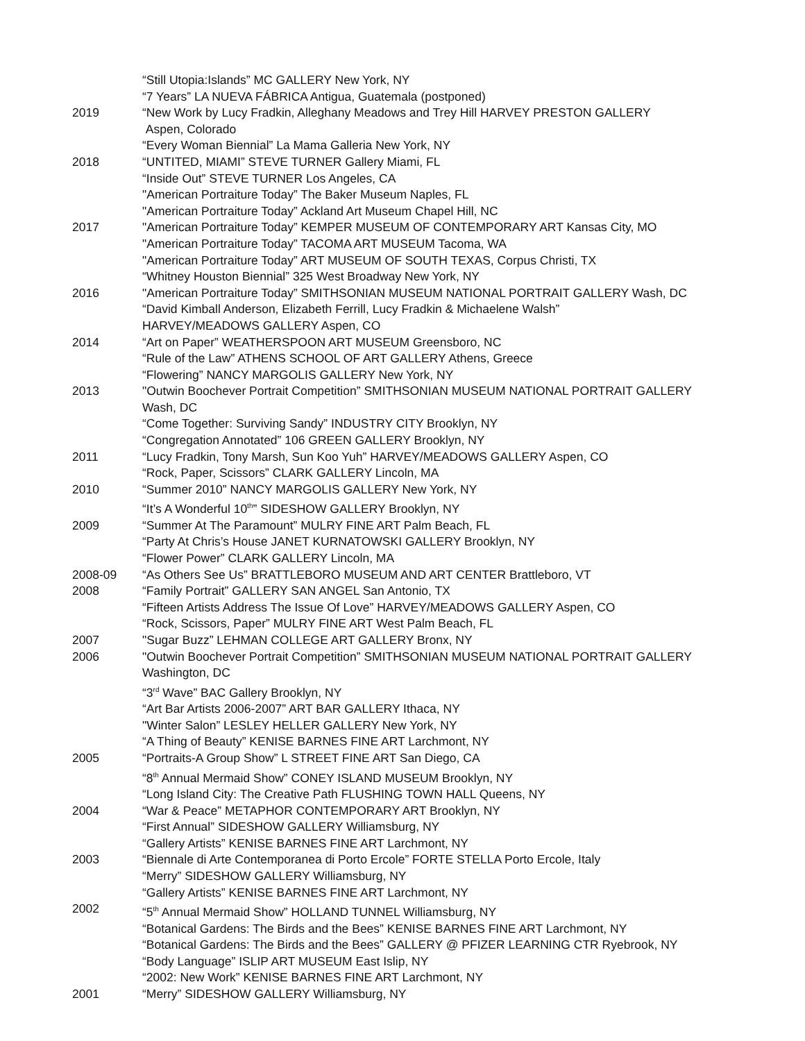“Still Utopia:Islands” MC GALLERY New York, NY
“7 Years” LA NUEVA FÁBRICA Antigua, Guatemala (postponed)
2019 “New Work by Lucy Fradkin, Alleghany Meadows and Trey Hill HARVEY PRESTON GALLERY
Aspen, Colorado
“Every Woman Biennial” La Mama Galleria New York, NY
2018 “UNTITED, MIAMI” STEVE TURNER Gallery Miami, FL
“Inside Out” STEVE TURNER Los Angeles, CA
"American Portraiture Today” The Baker Museum Naples, FL
"American Portraiture Today” Ackland Art Museum Chapel Hill, NC
2017 "American Portraiture Today” KEMPER MUSEUM OF CONTEMPORARY ART Kansas City, MO
"American Portraiture Today” TACOMA ART MUSEUM Tacoma, WA
"American Portraiture Today” ART MUSEUM OF SOUTH TEXAS, Corpus Christi, TX
“Whitney Houston Biennial” 325 West Broadway New York, NY
2016 "American Portraiture Today” SMITHSONIAN MUSEUM NATIONAL PORTRAIT GALLERY Wash, DC
“David Kimball Anderson, Elizabeth Ferrill, Lucy Fradkin & Michaelene Walsh”
HARVEY/MEADOWS GALLERY Aspen, CO
2014 “Art on Paper” WEATHERSPOON ART MUSEUM Greensboro, NC
“Rule of the Law” ATHENS SCHOOL OF ART GALLERY Athens, Greece
“Flowering” NANCY MARGOLIS GALLERY New York, NY
2013 "Outwin Boochever Portrait Competition” SMITHSONIAN MUSEUM NATIONAL PORTRAIT GALLERY
Wash, DC
“Come Together: Surviving Sandy” INDUSTRY CITY Brooklyn, NY
“Congregation Annotated” 106 GREEN GALLERY Brooklyn, NY
2011 “Lucy Fradkin, Tony Marsh, Sun Koo Yuh” HARVEY/MEADOWS GALLERY Aspen, CO
“Rock, Paper, Scissors” CLARK GALLERY Lincoln, MA
2010 “Summer 2010” NANCY MARGOLIS GALLERY New York, NY
“It’s A Wonderful 10<sup>th</sup>” SIDESHOW GALLERY Brooklyn, NY
2009 “Summer At The Paramount” MULRY FINE ART Palm Beach, FL
“Party At Chris’s House JANET KURNATOWSKI GALLERY Brooklyn, NY
“Flower Power” CLARK GALLERY Lincoln, MA
2008-09 “As Others See Us” BRATTLEBORO MUSEUM AND ART CENTER Brattleboro, VT
2008 “Family Portrait” GALLERY SAN ANGEL San Antonio, TX
“Fifteen Artists Address The Issue Of Love” HARVEY/MEADOWS GALLERY Aspen, CO
“Rock, Scissors, Paper” MULRY FINE ART West Palm Beach, FL
2007 "Sugar Buzz” LEHMAN COLLEGE ART GALLERY Bronx, NY
2006 "Outwin Boochever Portrait Competition” SMITHSONIAN MUSEUM NATIONAL PORTRAIT GALLERY
Washington, DC
“3<sup>rd</sup> Wave” BAC Gallery Brooklyn, NY
“Art Bar Artists 2006-2007” ART BAR GALLERY Ithaca, NY
"Winter Salon” LESLEY HELLER GALLERY New York, NY
“A Thing of Beauty” KENISE BARNES FINE ART Larchmont, NY
2005 “Portraits-A Group Show” L STREET FINE ART San Diego, CA
“8<sup>th</sup> Annual Mermaid Show” CONEY ISLAND MUSEUM Brooklyn, NY
“Long Island City: The Creative Path FLUSHING TOWN HALL Queens, NY
2004 “War & Peace” METAPHOR CONTEMPORARY ART Brooklyn, NY
“First Annual” SIDESHOW GALLERY Williamsburg, NY
“Gallery Artists” KENISE BARNES FINE ART Larchmont, NY
2003 “Biennale di Arte Contemporanea di Porto Ercole” FORTE STELLA Porto Ercole, Italy
“Merry” SIDESHOW GALLERY Williamsburg, NY
“Gallery Artists” KENISE BARNES FINE ART Larchmont, NY
2002 “5<sup>th</sup> Annual Mermaid Show” HOLLAND TUNNEL Williamsburg, NY
“Botanical Gardens: The Birds and the Bees” KENISE BARNES FINE ART Larchmont, NY
“Botanical Gardens: The Birds and the Bees” GALLERY @ PFIZER LEARNING CTR Ryebrook, NY
“Body Language” ISLIP ART MUSEUM East Islip, NY
“2002: New Work” KENISE BARNES FINE ART Larchmont, NY
2001 “Merry” SIDESHOW GALLERY Williamsburg, NY